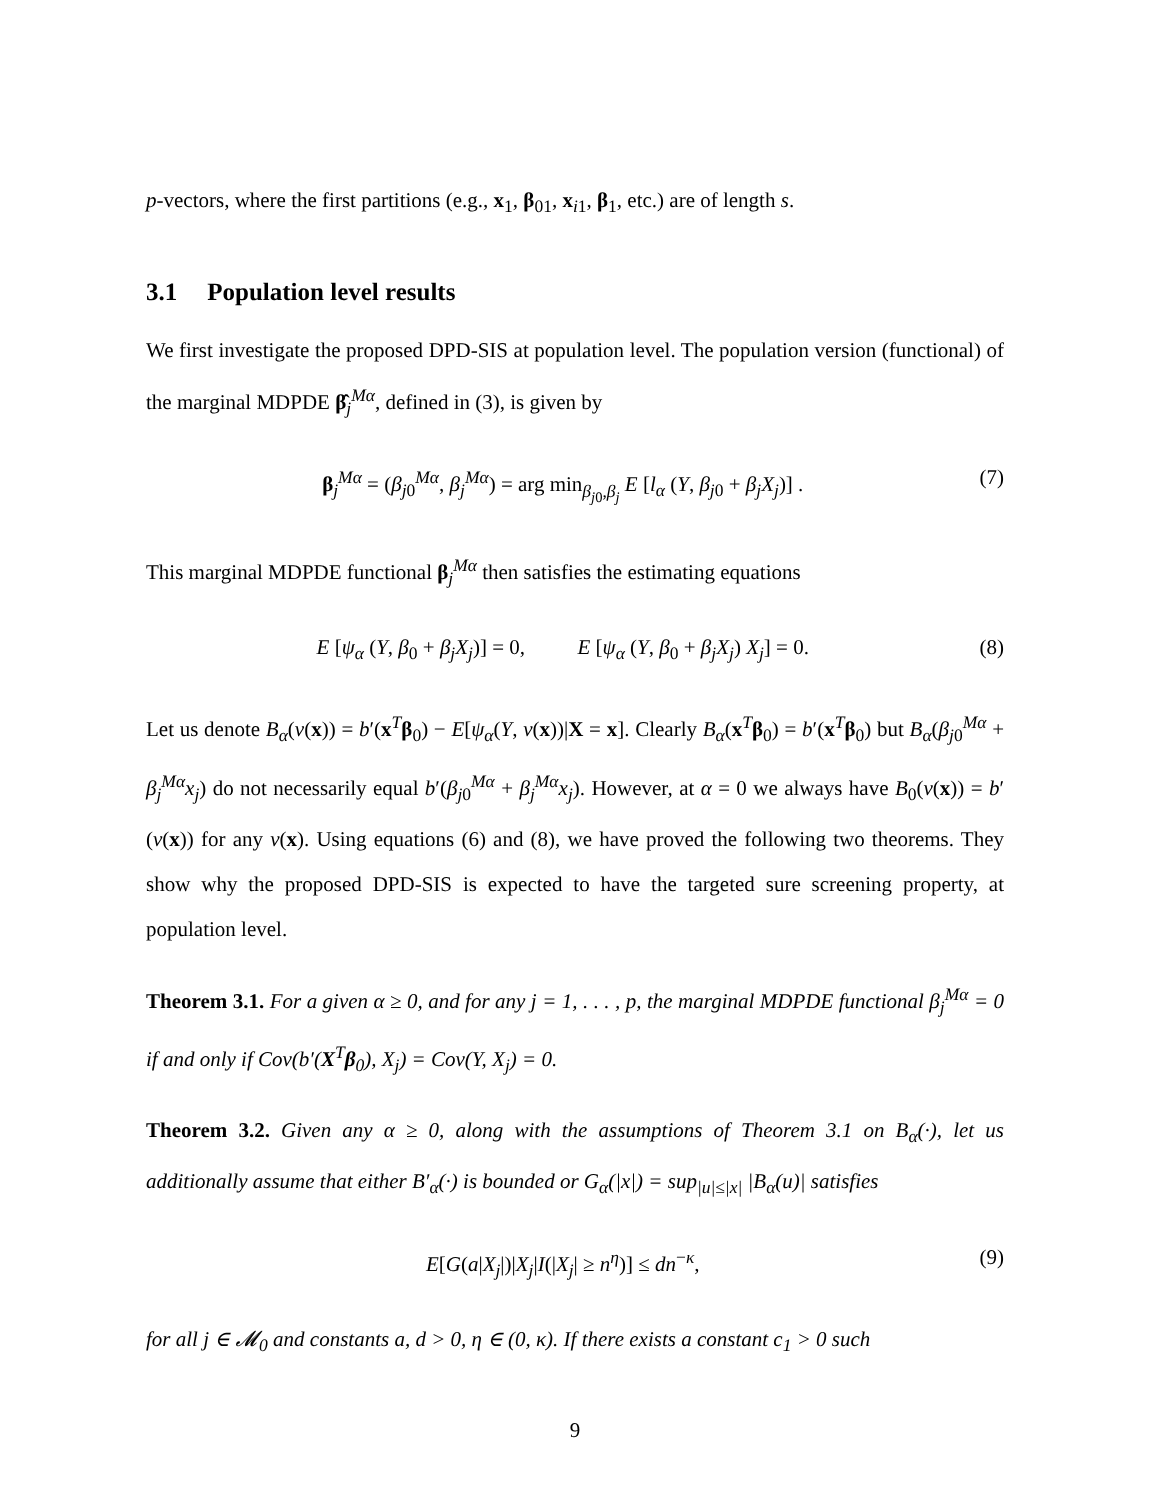p-vectors, where the first partitions (e.g., x<sub>1</sub>, β<sub>01</sub>, x<sub>i1</sub>, β<sub>1</sub>, etc.) are of length s.
3.1 Population level results
We first investigate the proposed DPD-SIS at population level. The population version (functional) of the marginal MDPDE β̂<sub>j</sub><sup>Mα</sup>, defined in (3), is given by
β<sub>j</sub><sup>Mα</sup> = (β<sub>j0</sub><sup>Mα</sup>, β<sub>j</sub><sup>Mα</sup>) = arg min<sub>β<sub>j0</sub>,β<sub>j</sub></sub> E [l<sub>α</sub> (Y, β<sub>j0</sub> + β<sub>j</sub>X<sub>j</sub>)] .
(7)
This marginal MDPDE functional β<sub>j</sub><sup>Mα</sup> then satisfies the estimating equations
E [ψ<sub>α</sub> (Y, β<sub>0</sub> + β<sub>j</sub>X<sub>j</sub>)] = 0, E [ψ<sub>α</sub> (Y, β<sub>0</sub> + β<sub>j</sub>X<sub>j</sub>) X<sub>j</sub>] = 0.
(8)
Let us denote B<sub>α</sub>(v(x)) = b′(x<sup>T</sup>β<sub>0</sub>) − E[ψ<sub>α</sub>(Y, v(x))|X = x]. Clearly B<sub>α</sub>(x<sup>T</sup>β<sub>0</sub>) = b′(x<sup>T</sup>β<sub>0</sub>) but B<sub>α</sub>(β<sub>j0</sub><sup>Mα</sup> + β<sub>j</sub><sup>Mα</sup>x<sub>j</sub>) do not necessarily equal b′(β<sub>j0</sub><sup>Mα</sup> + β<sub>j</sub><sup>Mα</sup>x<sub>j</sub>). However, at α = 0 we always have B<sub>0</sub>(v(x)) = b′(v(x)) for any v(x). Using equations (6) and (8), we have proved the following two theorems. They show why the proposed DPD-SIS is expected to have the targeted sure screening property, at population level.
Theorem 3.1. For a given α ≥ 0, and for any j = 1, . . . , p, the marginal MDPDE functional β<sub>j</sub><sup>Mα</sup> = 0 if and only if Cov(b′(X<sup>T</sup>β<sub>0</sub>), X<sub>j</sub>) = Cov(Y, X<sub>j</sub>) = 0.
Theorem 3.2. Given any α ≥ 0, along with the assumptions of Theorem 3.1 on B<sub>α</sub>(·), let us additionally assume that either B′<sub>α</sub>(·) is bounded or G<sub>α</sub>(|x|) = sup<sub>|u|≤|x|</sub> |B<sub>α</sub>(u)| satisfies
E[G(a|X<sub>j</sub>|)|X<sub>j</sub>|I(|X<sub>j</sub>| ≥ n<sup>η</sup>)] ≤ dn<sup>−κ</sup>,
(9)
for all j ∈ 𝓜<sub>0</sub> and constants a, d > 0, η ∈ (0, κ). If there exists a constant c<sub>1</sub> > 0 such
9